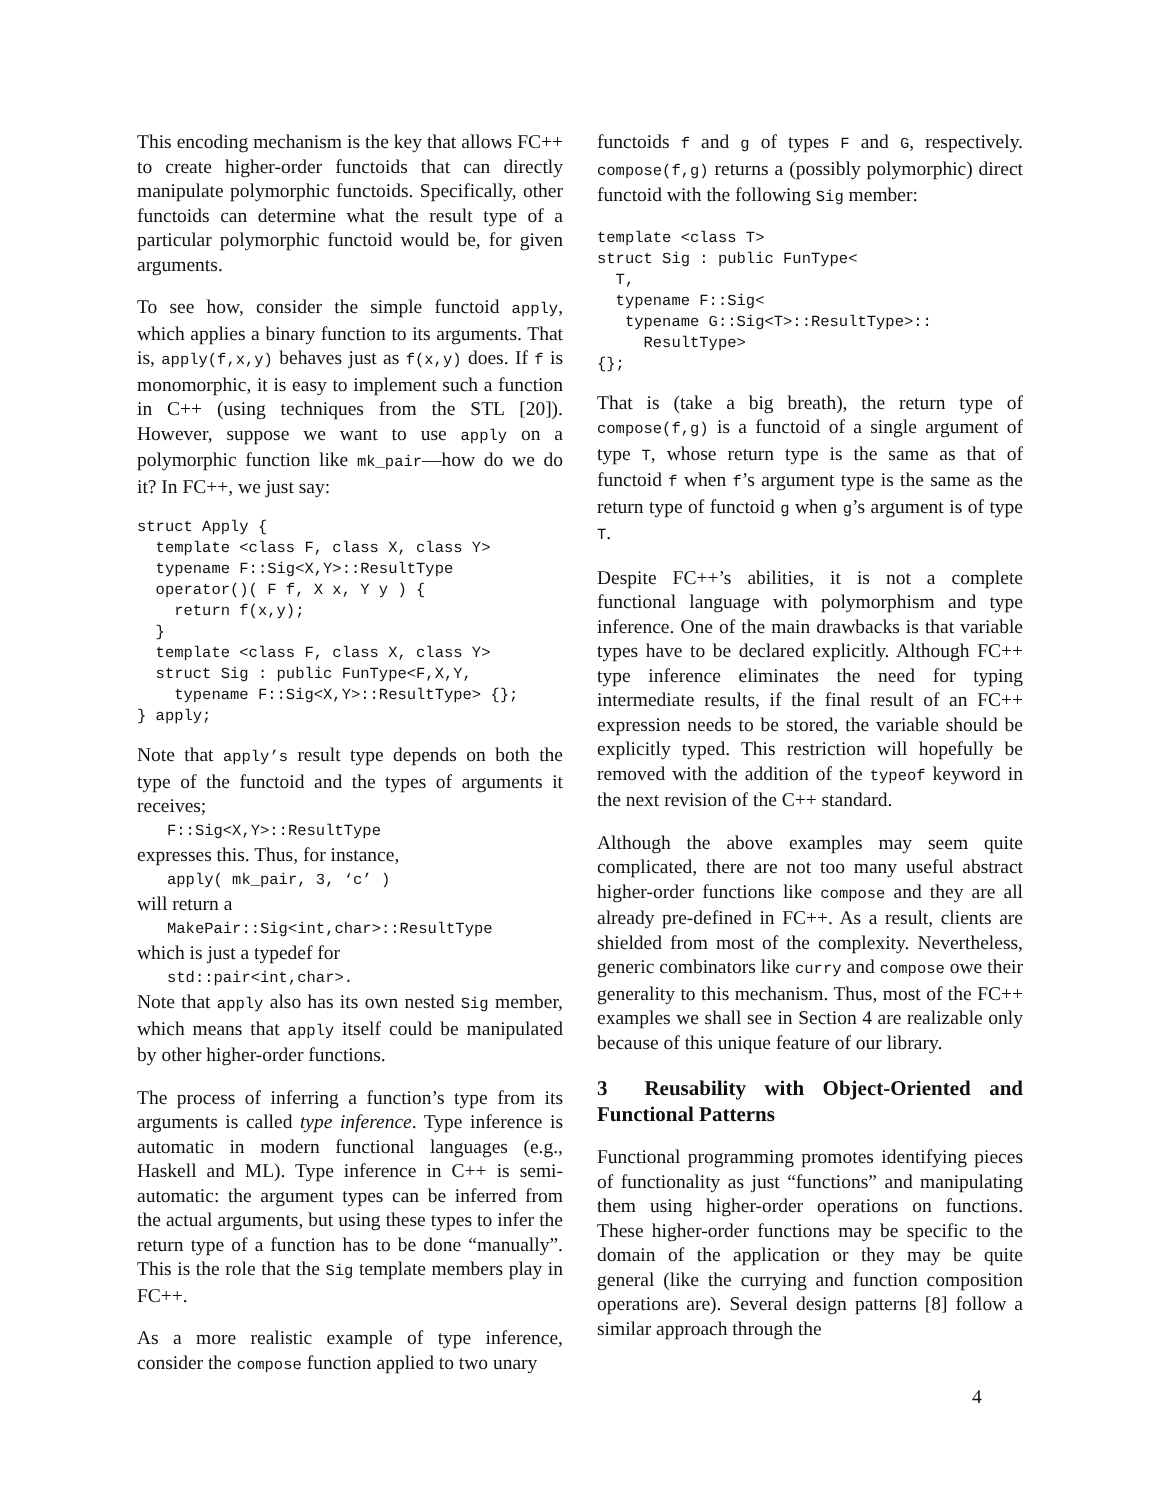This encoding mechanism is the key that allows FC++ to create higher-order functoids that can directly manipulate polymorphic functoids. Specifically, other functoids can determine what the result type of a particular polymorphic functoid would be, for given arguments.
To see how, consider the simple functoid apply, which applies a binary function to its arguments. That is, apply(f,x,y) behaves just as f(x,y) does. If f is monomorphic, it is easy to implement such a function in C++ (using techniques from the STL [20]). However, suppose we want to use apply on a polymorphic function like mk_pair—how do we do it? In FC++, we just say:
struct Apply {
  template <class F, class X, class Y>
  typename F::Sig<X,Y>::ResultType
  operator()( F f, X x, Y y ) {
    return f(x,y);
  }
  template <class F, class X, class Y>
  struct Sig : public FunType<F,X,Y,
    typename F::Sig<X,Y>::ResultType> {};
} apply;
Note that apply’s result type depends on both the type of the functoid and the types of arguments it receives;
F::Sig<X,Y>::ResultType
expresses this. Thus, for instance,
apply( mk_pair, 3, ‘c’ )
will return a
MakePair::Sig<int,char>::ResultType
which is just a typedef for
std::pair<int,char>.
Note that apply also has its own nested Sig member, which means that apply itself could be manipulated by other higher-order functions.
The process of inferring a function’s type from its arguments is called type inference. Type inference is automatic in modern functional languages (e.g., Haskell and ML). Type inference in C++ is semi-automatic: the argument types can be inferred from the actual arguments, but using these types to infer the return type of a function has to be done “manually”. This is the role that the Sig template members play in FC++.
As a more realistic example of type inference, consider the compose function applied to two unary
functoids f and g of types F and G, respectively. compose(f,g) returns a (possibly polymorphic) direct functoid with the following Sig member:
template <class T>
struct Sig : public FunType<
  T,
  typename F::Sig<
   typename G::Sig<T>::ResultType>::
     ResultType>
{};
That is (take a big breath), the return type of compose(f,g) is a functoid of a single argument of type T, whose return type is the same as that of functoid f when f’s argument type is the same as the return type of functoid g when g’s argument is of type T.
Despite FC++’s abilities, it is not a complete functional language with polymorphism and type inference. One of the main drawbacks is that variable types have to be declared explicitly. Although FC++ type inference eliminates the need for typing intermediate results, if the final result of an FC++ expression needs to be stored, the variable should be explicitly typed. This restriction will hopefully be removed with the addition of the typeof keyword in the next revision of the C++ standard.
Although the above examples may seem quite complicated, there are not too many useful abstract higher-order functions like compose and they are all already pre-defined in FC++. As a result, clients are shielded from most of the complexity. Nevertheless, generic combinators like curry and compose owe their generality to this mechanism. Thus, most of the FC++ examples we shall see in Section 4 are realizable only because of this unique feature of our library.
3 Reusability with Object-Oriented and Functional Patterns
Functional programming promotes identifying pieces of functionality as just “functions” and manipulating them using higher-order operations on functions. These higher-order functions may be specific to the domain of the application or they may be quite general (like the currying and function composition operations are). Several design patterns [8] follow a similar approach through the
4